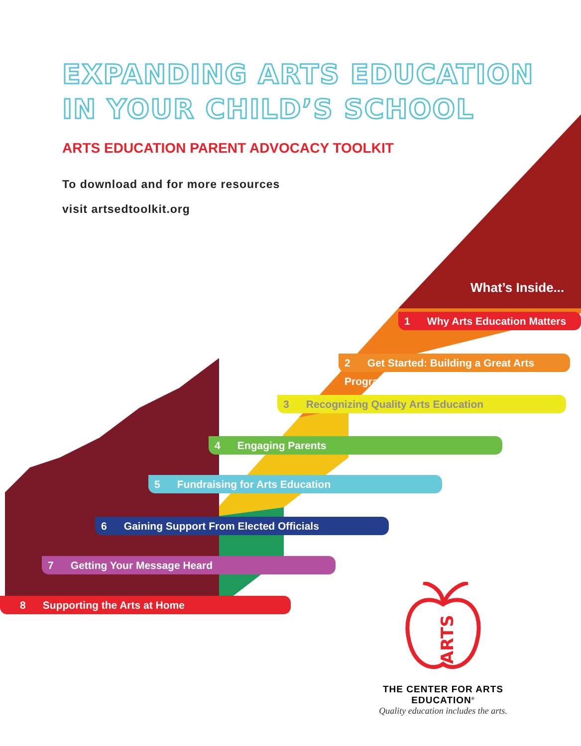EXPANDING ARTS EDUCATION
IN YOUR CHILD’S SCHOOL
ARTS EDUCATION PARENT ADVOCACY TOOLKIT
To download and for more resources
visit artsedtoolkit.org
What’s Inside...
1 Why Arts Education Matters
2 Get Started: Building a Great Arts Program
3 Recognizing Quality Arts Education
4 Engaging Parents
5 Fundraising for Arts Education
6 Gaining Support From Elected Officials
7 Getting Your Message Heard
8 Supporting the Arts at Home
ARTS
THE CENTER FOR ARTS EDUCATION<sup>®</sup>
Quality education includes the arts.